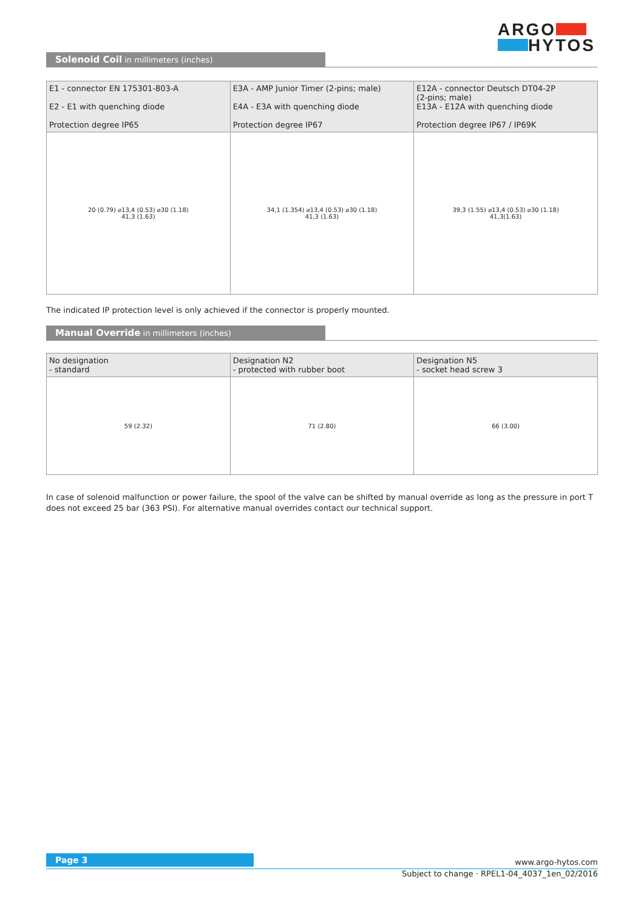ARGO
HYTOS
Solenoid Coil in millimeters (inches)
| E1 - connector EN 175301-803-A E2 - E1 with quenching diode Protection degree IP65 | E3A - AMP Junior Timer (2-pins; male) E4A - E3A with quenching diode Protection degree IP67 | E12A - connector Deutsch DT04-2P (2-pins; male) E13A - E12A with quenching diode Protection degree IP67 / IP69K |
| 20 (0.79) ⌀13,4 (0.53) ⌀30 (1.18) 41,3 (1.63) | 34,1 (1.354) ⌀13,4 (0.53) ⌀30 (1.18) 41,3 (1.63) | 39,3 (1.55) ⌀13,4 (0.53) ⌀30 (1.18) 41,3(1.63) |
The indicated IP protection level is only achieved if the connector is properly mounted.
Manual Override in millimeters (inches)
| No designation - standard | Designation N2 - protected with rubber boot | Designation N5 - socket head screw 3 |
| 59 (2.32) | 71 (2.80) | 66 (3.00) |
In case of solenoid malfunction or power failure, the spool of the valve can be shifted by manual override as long as the pressure in port T does not exceed 25 bar (363 PSI). For alternative manual overrides contact our technical support.
Page 3 www.argo-hytos.com
Subject to change · RPEL1-04_4037_1en_02/2016